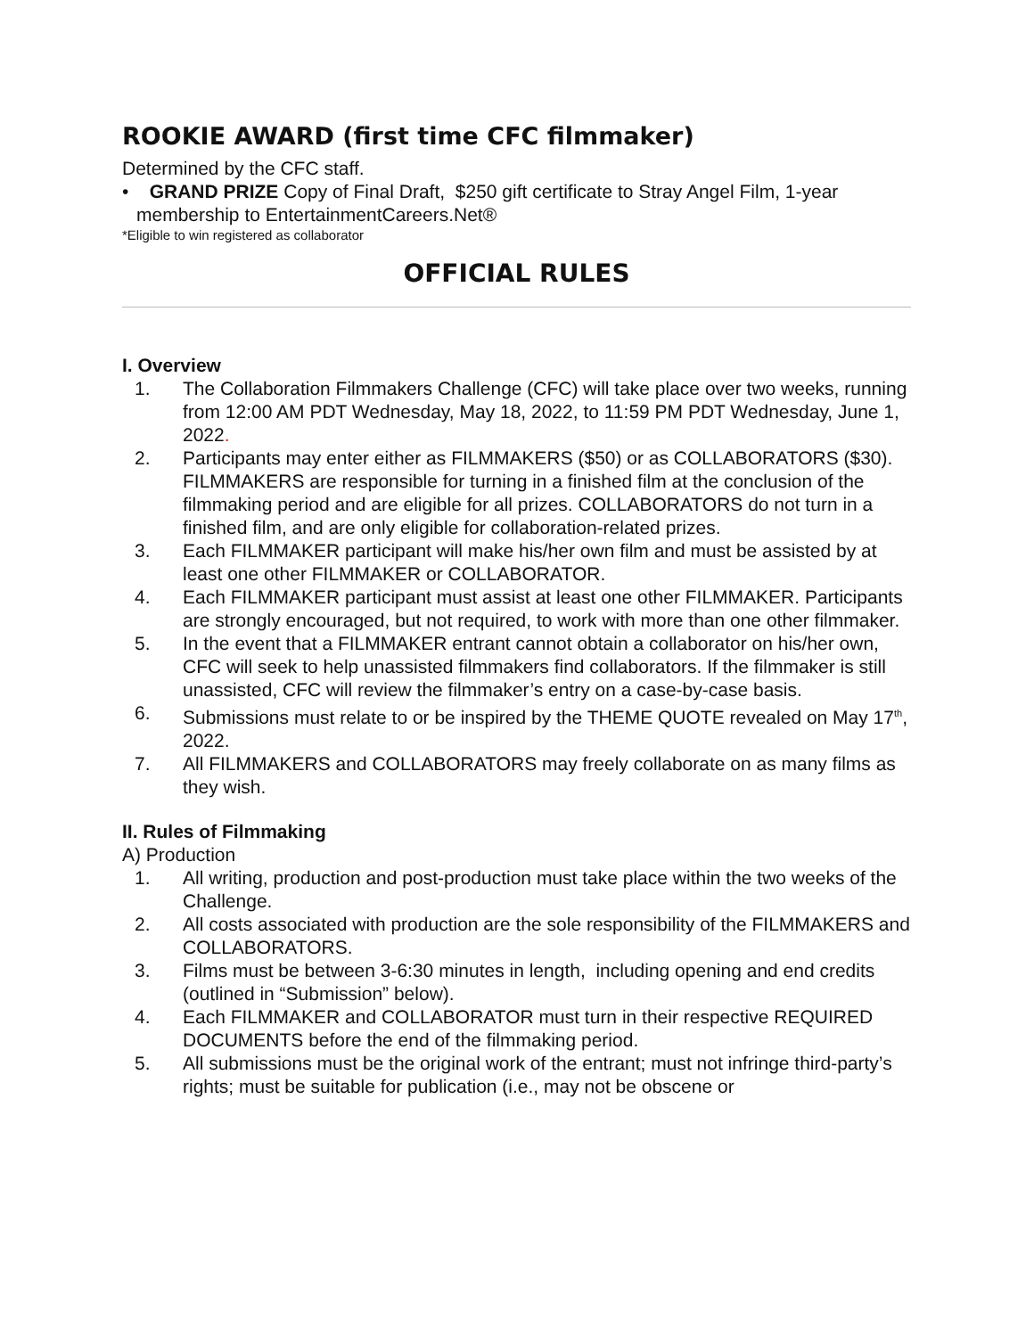ROOKIE AWARD (first time CFC filmmaker)
Determined by the CFC staff.
• GRAND PRIZE Copy of Final Draft, $250 gift certificate to Stray Angel Film, 1-year membership to EntertainmentCareers.Net®
*Eligible to win registered as collaborator
OFFICIAL RULES
I. Overview
1. The Collaboration Filmmakers Challenge (CFC) will take place over two weeks, running from 12:00 AM PDT Wednesday, May 18, 2022, to 11:59 PM PDT Wednesday, June 1, 2022.
2. Participants may enter either as FILMMAKERS ($50) or as COLLABORATORS ($30). FILMMAKERS are responsible for turning in a finished film at the conclusion of the filmmaking period and are eligible for all prizes. COLLABORATORS do not turn in a finished film, and are only eligible for collaboration-related prizes.
3. Each FILMMAKER participant will make his/her own film and must be assisted by at least one other FILMMAKER or COLLABORATOR.
4. Each FILMMAKER participant must assist at least one other FILMMAKER. Participants are strongly encouraged, but not required, to work with more than one other filmmaker.
5. In the event that a FILMMAKER entrant cannot obtain a collaborator on his/her own, CFC will seek to help unassisted filmmakers find collaborators. If the filmmaker is still unassisted, CFC will review the filmmaker’s entry on a case-by-case basis.
6. Submissions must relate to or be inspired by the THEME QUOTE revealed on May 17<sup>th</sup>, 2022.
7. All FILMMAKERS and COLLABORATORS may freely collaborate on as many films as they wish.
II. Rules of Filmmaking
A) Production
1. All writing, production and post-production must take place within the two weeks of the Challenge.
2. All costs associated with production are the sole responsibility of the FILMMAKERS and COLLABORATORS.
3. Films must be between 3-6:30 minutes in length, including opening and end credits (outlined in “Submission” below).
4. Each FILMMAKER and COLLABORATOR must turn in their respective REQUIRED DOCUMENTS before the end of the filmmaking period.
5. All submissions must be the original work of the entrant; must not infringe third-party’s rights; must be suitable for publication (i.e., may not be obscene or